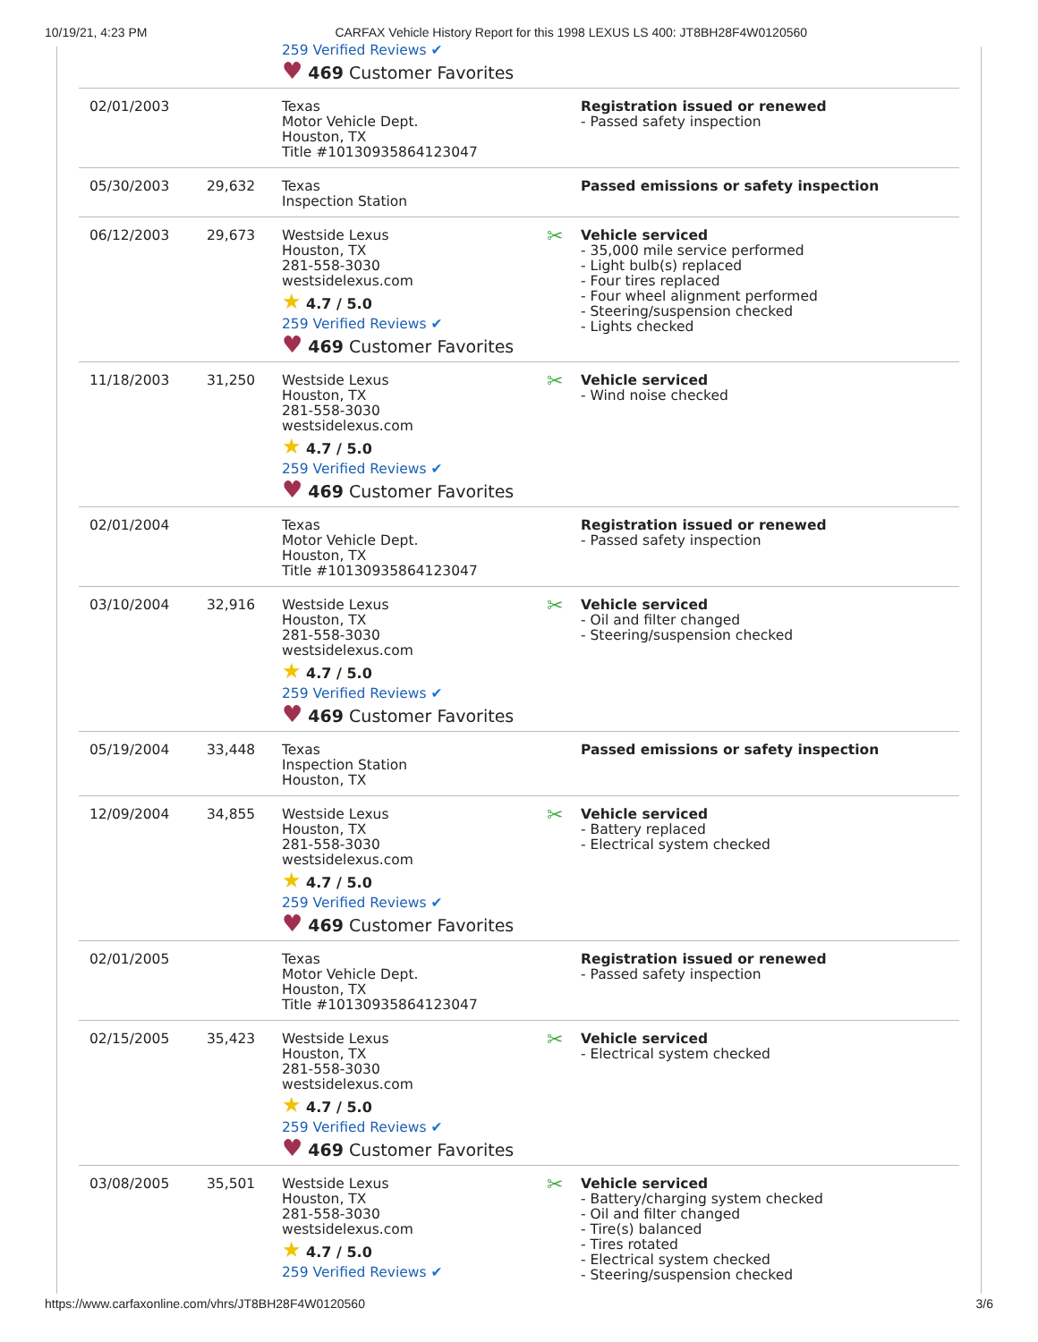10/19/21, 4:23 PM CARFAX Vehicle History Report for this 1998 LEXUS LS 400: JT8BH28F4W0120560
| | | 259 Verified Reviews ✔ ♥ 469 Customer Favorites | |
| 02/01/2003 | | Texas Motor Vehicle Dept. Houston, TX Title #10130935864123047 | Registration issued or renewed - Passed safety inspection |
| 05/30/2003 | 29,632 | Texas Inspection Station | Passed emissions or safety inspection |
| 06/12/2003 | 29,673 | Westside Lexus Houston, TX 281-558-3030 westsidelexus.com ★ 4.7 / 5.0 259 Verified Reviews ✔ ♥ 469 Customer Favorites | ✂ Vehicle serviced - 35,000 mile service performed - Light bulb(s) replaced - Four tires replaced - Four wheel alignment performed - Steering/suspension checked - Lights checked |
| 11/18/2003 | 31,250 | Westside Lexus Houston, TX 281-558-3030 westsidelexus.com ★ 4.7 / 5.0 259 Verified Reviews ✔ ♥ 469 Customer Favorites | ✂ Vehicle serviced - Wind noise checked |
| 02/01/2004 | | Texas Motor Vehicle Dept. Houston, TX Title #10130935864123047 | Registration issued or renewed - Passed safety inspection |
| 03/10/2004 | 32,916 | Westside Lexus Houston, TX 281-558-3030 westsidelexus.com ★ 4.7 / 5.0 259 Verified Reviews ✔ ♥ 469 Customer Favorites | ✂ Vehicle serviced - Oil and filter changed - Steering/suspension checked |
| 05/19/2004 | 33,448 | Texas Inspection Station Houston, TX | Passed emissions or safety inspection |
| 12/09/2004 | 34,855 | Westside Lexus Houston, TX 281-558-3030 westsidelexus.com ★ 4.7 / 5.0 259 Verified Reviews ✔ ♥ 469 Customer Favorites | ✂ Vehicle serviced - Battery replaced - Electrical system checked |
| 02/01/2005 | | Texas Motor Vehicle Dept. Houston, TX Title #10130935864123047 | Registration issued or renewed - Passed safety inspection |
| 02/15/2005 | 35,423 | Westside Lexus Houston, TX 281-558-3030 westsidelexus.com ★ 4.7 / 5.0 259 Verified Reviews ✔ ♥ 469 Customer Favorites | ✂ Vehicle serviced - Electrical system checked |
| 03/08/2005 | 35,501 | Westside Lexus Houston, TX 281-558-3030 westsidelexus.com ★ 4.7 / 5.0 259 Verified Reviews ✔ | ✂ Vehicle serviced - Battery/charging system checked - Oil and filter changed - Tire(s) balanced - Tires rotated - Electrical system checked - Steering/suspension checked |
https://www.carfaxonline.com/vhrs/JT8BH28F4W0120560 3/6